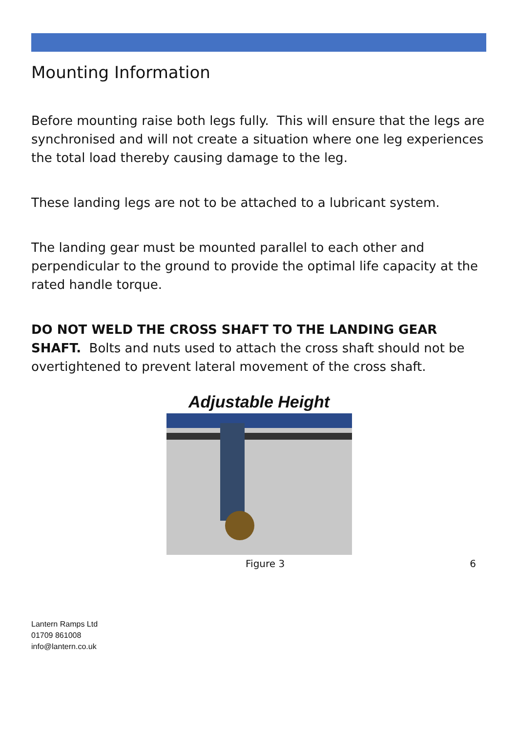Mounting Information
Before mounting raise both legs fully. This will ensure that the legs are synchronised and will not create a situation where one leg experiences the total load thereby causing damage to the leg.
These landing legs are not to be attached to a lubricant system.
The landing gear must be mounted parallel to each other and perpendicular to the ground to provide the optimal life capacity at the rated handle torque.
DO NOT WELD THE CROSS SHAFT TO THE LANDING GEAR SHAFT. Bolts and nuts used to attach the cross shaft should not be overtightened to prevent lateral movement of the cross shaft.
Adjustable Height
Figure 3 6
Lantern Ramps Ltd
01709 861008
info@lantern.co.uk